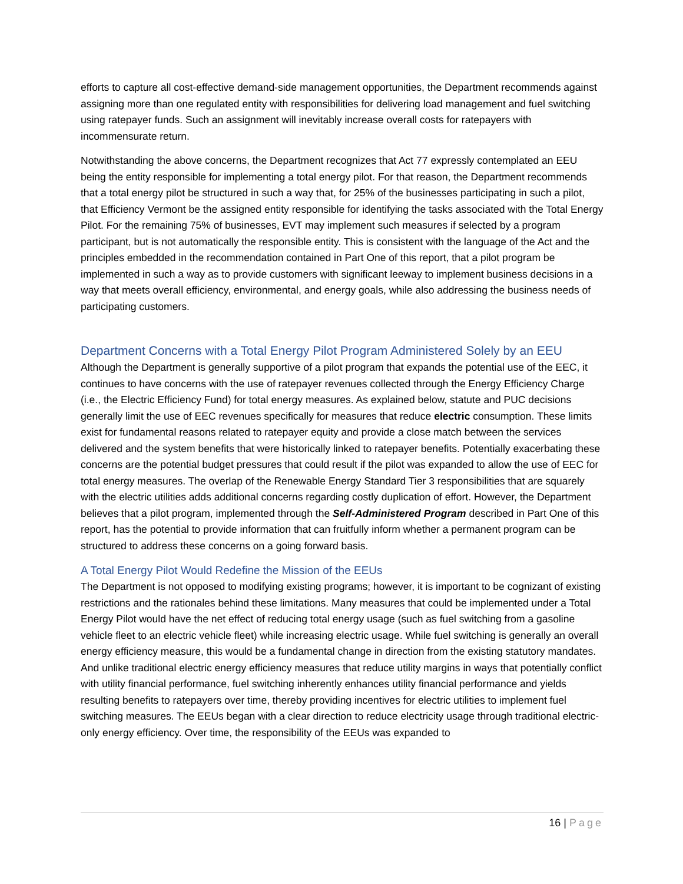efforts to capture all cost-effective demand-side management opportunities, the Department recommends against assigning more than one regulated entity with responsibilities for delivering load management and fuel switching using ratepayer funds. Such an assignment will inevitably increase overall costs for ratepayers with incommensurate return.
Notwithstanding the above concerns, the Department recognizes that Act 77 expressly contemplated an EEU being the entity responsible for implementing a total energy pilot. For that reason, the Department recommends that a total energy pilot be structured in such a way that, for 25% of the businesses participating in such a pilot, that Efficiency Vermont be the assigned entity responsible for identifying the tasks associated with the Total Energy Pilot. For the remaining 75% of businesses, EVT may implement such measures if selected by a program participant, but is not automatically the responsible entity. This is consistent with the language of the Act and the principles embedded in the recommendation contained in Part One of this report, that a pilot program be implemented in such a way as to provide customers with significant leeway to implement business decisions in a way that meets overall efficiency, environmental, and energy goals, while also addressing the business needs of participating customers.
Department Concerns with a Total Energy Pilot Program Administered Solely by an EEU
Although the Department is generally supportive of a pilot program that expands the potential use of the EEC, it continues to have concerns with the use of ratepayer revenues collected through the Energy Efficiency Charge (i.e., the Electric Efficiency Fund) for total energy measures. As explained below, statute and PUC decisions generally limit the use of EEC revenues specifically for measures that reduce electric consumption. These limits exist for fundamental reasons related to ratepayer equity and provide a close match between the services delivered and the system benefits that were historically linked to ratepayer benefits. Potentially exacerbating these concerns are the potential budget pressures that could result if the pilot was expanded to allow the use of EEC for total energy measures. The overlap of the Renewable Energy Standard Tier 3 responsibilities that are squarely with the electric utilities adds additional concerns regarding costly duplication of effort. However, the Department believes that a pilot program, implemented through the Self-Administered Program described in Part One of this report, has the potential to provide information that can fruitfully inform whether a permanent program can be structured to address these concerns on a going forward basis.
A Total Energy Pilot Would Redefine the Mission of the EEUs
The Department is not opposed to modifying existing programs; however, it is important to be cognizant of existing restrictions and the rationales behind these limitations. Many measures that could be implemented under a Total Energy Pilot would have the net effect of reducing total energy usage (such as fuel switching from a gasoline vehicle fleet to an electric vehicle fleet) while increasing electric usage. While fuel switching is generally an overall energy efficiency measure, this would be a fundamental change in direction from the existing statutory mandates. And unlike traditional electric energy efficiency measures that reduce utility margins in ways that potentially conflict with utility financial performance, fuel switching inherently enhances utility financial performance and yields resulting benefits to ratepayers over time, thereby providing incentives for electric utilities to implement fuel switching measures. The EEUs began with a clear direction to reduce electricity usage through traditional electric-only energy efficiency. Over time, the responsibility of the EEUs was expanded to
16 | Page